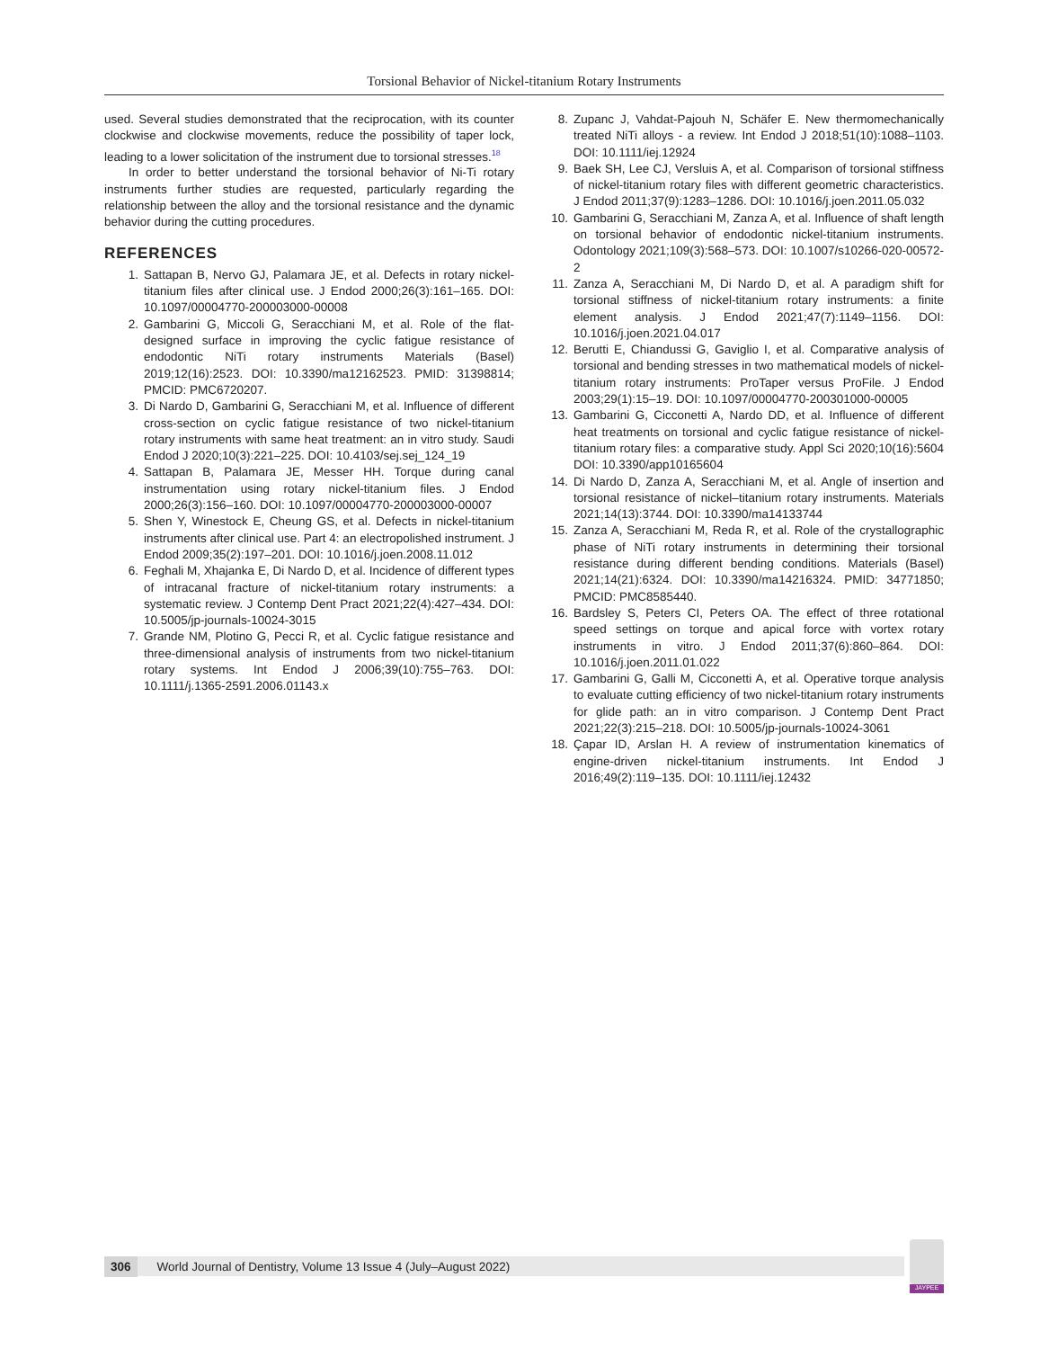Torsional Behavior of Nickel-titanium Rotary Instruments
used. Several studies demonstrated that the reciprocation, with its counter clockwise and clockwise movements, reduce the possibility of taper lock, leading to a lower solicitation of the instrument due to torsional stresses.<sup>18</sup>
In order to better understand the torsional behavior of Ni-Ti rotary instruments further studies are requested, particularly regarding the relationship between the alloy and the torsional resistance and the dynamic behavior during the cutting procedures.
REFERENCES
1. Sattapan B, Nervo GJ, Palamara JE, et al. Defects in rotary nickel-titanium files after clinical use. J Endod 2000;26(3):161–165. DOI: 10.1097/00004770-200003000-00008
2. Gambarini G, Miccoli G, Seracchiani M, et al. Role of the flat-designed surface in improving the cyclic fatigue resistance of endodontic NiTi rotary instruments Materials (Basel) 2019;12(16):2523. DOI: 10.3390/ma12162523. PMID: 31398814; PMCID: PMC6720207.
3. Di Nardo D, Gambarini G, Seracchiani M, et al. Influence of different cross-section on cyclic fatigue resistance of two nickel-titanium rotary instruments with same heat treatment: an in vitro study. Saudi Endod J 2020;10(3):221–225. DOI: 10.4103/sej.sej_124_19
4. Sattapan B, Palamara JE, Messer HH. Torque during canal instrumentation using rotary nickel-titanium files. J Endod 2000;26(3):156–160. DOI: 10.1097/00004770-200003000-00007
5. Shen Y, Winestock E, Cheung GS, et al. Defects in nickel-titanium instruments after clinical use. Part 4: an electropolished instrument. J Endod 2009;35(2):197–201. DOI: 10.1016/j.joen.2008.11.012
6. Feghali M, Xhajanka E, Di Nardo D, et al. Incidence of different types of intracanal fracture of nickel-titanium rotary instruments: a systematic review. J Contemp Dent Pract 2021;22(4):427–434. DOI: 10.5005/jp-journals-10024-3015
7. Grande NM, Plotino G, Pecci R, et al. Cyclic fatigue resistance and three-dimensional analysis of instruments from two nickel-titanium rotary systems. Int Endod J 2006;39(10):755–763. DOI: 10.1111/j.1365-2591.2006.01143.x
8. Zupanc J, Vahdat-Pajouh N, Schäfer E. New thermomechanically treated NiTi alloys - a review. Int Endod J 2018;51(10):1088–1103. DOI: 10.1111/iej.12924
9. Baek SH, Lee CJ, Versluis A, et al. Comparison of torsional stiffness of nickel-titanium rotary files with different geometric characteristics. J Endod 2011;37(9):1283–1286. DOI: 10.1016/j.joen.2011.05.032
10. Gambarini G, Seracchiani M, Zanza A, et al. Influence of shaft length on torsional behavior of endodontic nickel-titanium instruments. Odontology 2021;109(3):568–573. DOI: 10.1007/s10266-020-00572-2
11. Zanza A, Seracchiani M, Di Nardo D, et al. A paradigm shift for torsional stiffness of nickel-titanium rotary instruments: a finite element analysis. J Endod 2021;47(7):1149–1156. DOI: 10.1016/j.joen.2021.04.017
12. Berutti E, Chiandussi G, Gaviglio I, et al. Comparative analysis of torsional and bending stresses in two mathematical models of nickel-titanium rotary instruments: ProTaper versus ProFile. J Endod 2003;29(1):15–19. DOI: 10.1097/00004770-200301000-00005
13. Gambarini G, Cicconetti A, Nardo DD, et al. Influence of different heat treatments on torsional and cyclic fatigue resistance of nickel-titanium rotary files: a comparative study. Appl Sci 2020;10(16):5604 DOI: 10.3390/app10165604
14. Di Nardo D, Zanza A, Seracchiani M, et al. Angle of insertion and torsional resistance of nickel–titanium rotary instruments. Materials 2021;14(13):3744. DOI: 10.3390/ma14133744
15. Zanza A, Seracchiani M, Reda R, et al. Role of the crystallographic phase of NiTi rotary instruments in determining their torsional resistance during different bending conditions. Materials (Basel) 2021;14(21):6324. DOI: 10.3390/ma14216324. PMID: 34771850; PMCID: PMC8585440.
16. Bardsley S, Peters CI, Peters OA. The effect of three rotational speed settings on torque and apical force with vortex rotary instruments in vitro. J Endod 2011;37(6):860–864. DOI: 10.1016/j.joen.2011.01.022
17. Gambarini G, Galli M, Cicconetti A, et al. Operative torque analysis to evaluate cutting efficiency of two nickel-titanium rotary instruments for glide path: an in vitro comparison. J Contemp Dent Pract 2021;22(3):215–218. DOI: 10.5005/jp-journals-10024-3061
18. Çapar ID, Arslan H. A review of instrumentation kinematics of engine-driven nickel-titanium instruments. Int Endod J 2016;49(2):119–135. DOI: 10.1111/iej.12432
306 World Journal of Dentistry, Volume 13 Issue 4 (July–August 2022)
JAYPEE